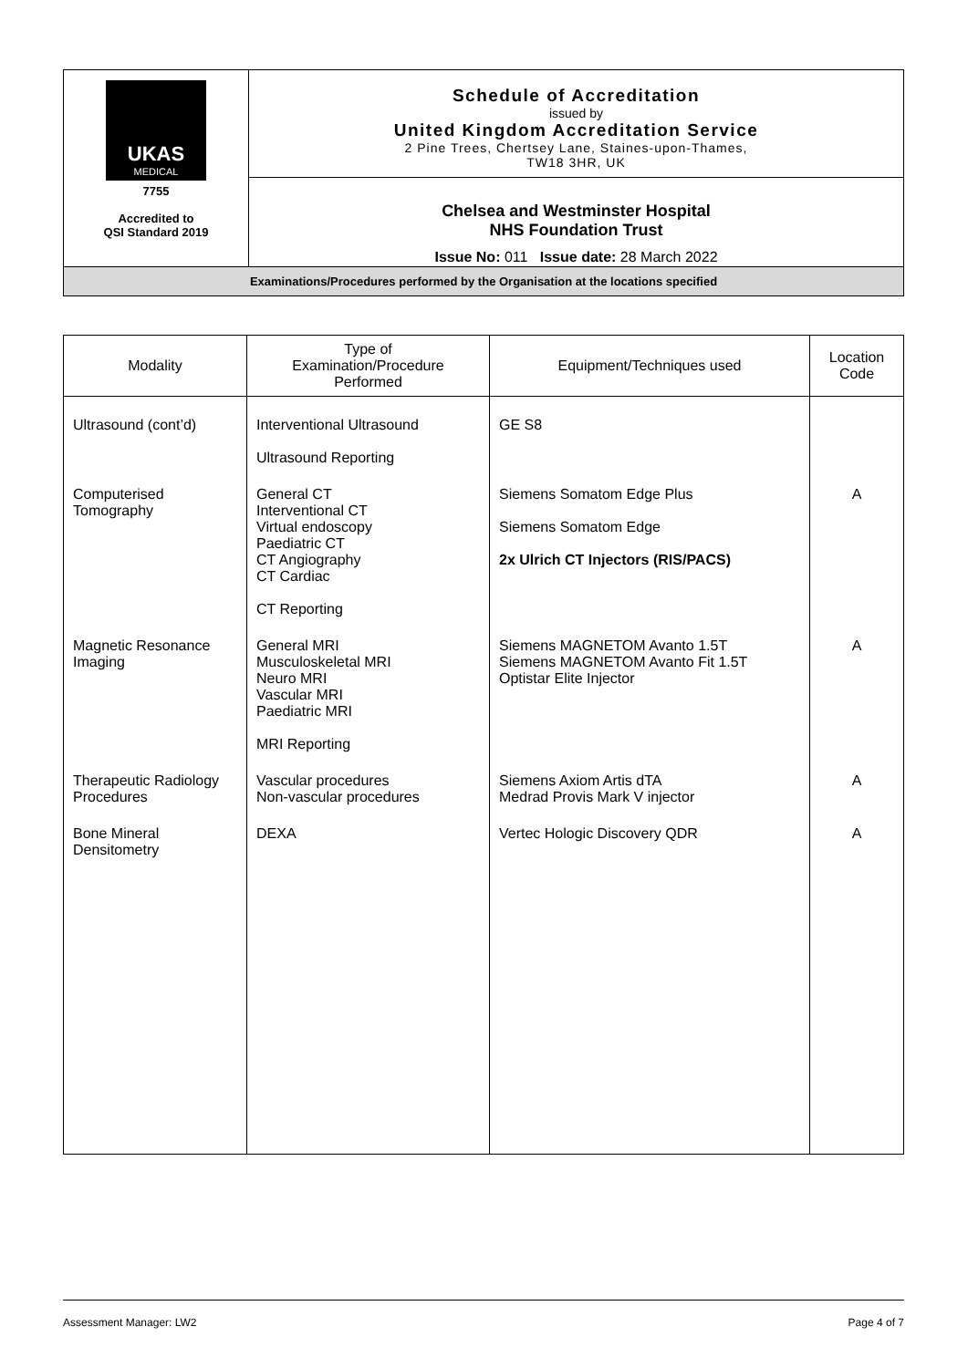| UKAS MEDICAL 7755 Accredited to QSI Standard 2019 | Schedule of Accreditation issued by United Kingdom Accreditation Service 2 Pine Trees, Chertsey Lane, Staines-upon-Thames, TW18 3HR, UK |
| | Chelsea and Westminster Hospital NHS Foundation Trust Issue No: 011 Issue date: 28 March 2022 |
| Examinations/Procedures performed by the Organisation at the locations specified | |
| Modality | Type of Examination/Procedure Performed | Equipment/Techniques used | Location Code |
| --- | --- | --- | --- |
| Ultrasound (cont’d) | Interventional Ultrasound Ultrasound Reporting | GE S8 | |
| Computerised Tomography | General CT Interventional CT Virtual endoscopy Paediatric CT CT Angiography CT Cardiac CT Reporting | Siemens Somatom Edge Plus Siemens Somatom Edge 2x Ulrich CT Injectors (RIS/PACS) | A |
| Magnetic Resonance Imaging | General MRI Musculoskeletal MRI Neuro MRI Vascular MRI Paediatric MRI MRI Reporting | Siemens MAGNETOM Avanto 1.5T Siemens MAGNETOM Avanto Fit 1.5T Optistar Elite Injector | A |
| Therapeutic Radiology Procedures | Vascular procedures Non-vascular procedures | Siemens Axiom Artis dTA Medrad Provis Mark V injector | A |
| Bone Mineral Densitometry | DEXA | Vertec Hologic Discovery QDR | A |
Assessment Manager: LW2 Page 4 of 7